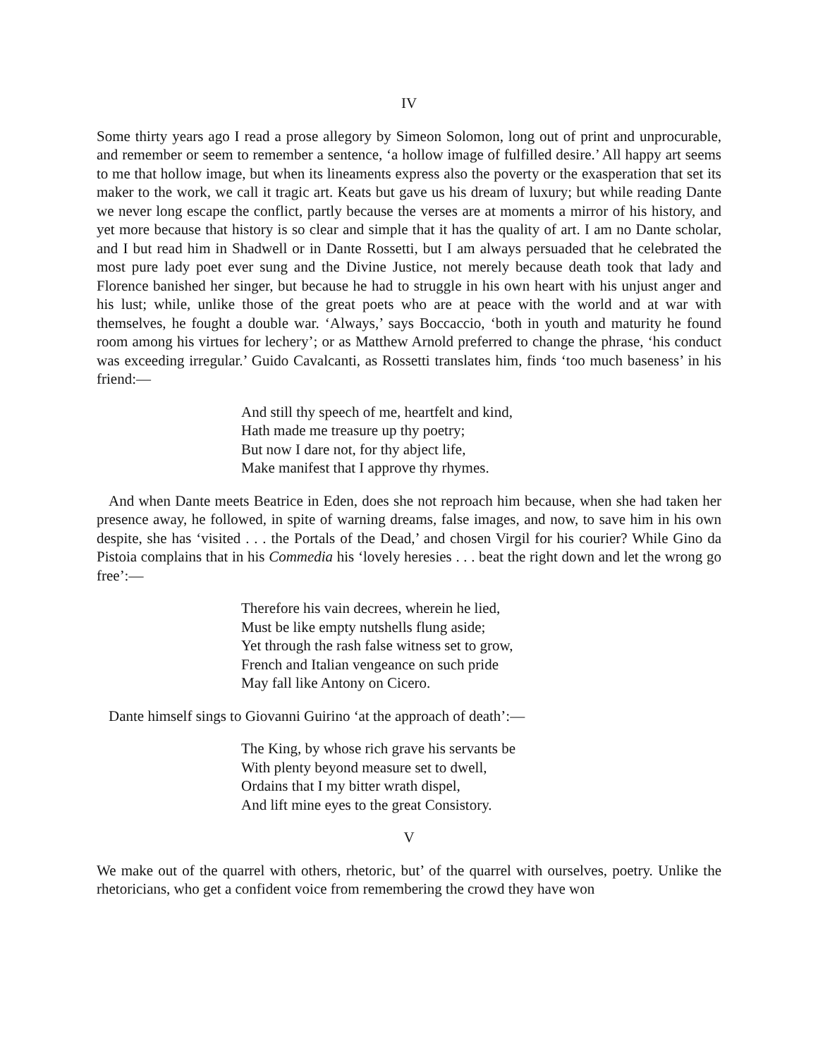IV
Some thirty years ago I read a prose allegory by Simeon Solomon, long out of print and unprocurable, and remember or seem to remember a sentence, ‘a hollow image of fulfilled desire.’ All happy art seems to me that hollow image, but when its lineaments express also the poverty or the exasperation that set its maker to the work, we call it tragic art. Keats but gave us his dream of luxury; but while reading Dante we never long escape the conflict, partly because the verses are at moments a mirror of his history, and yet more because that history is so clear and simple that it has the quality of art. I am no Dante scholar, and I but read him in Shadwell or in Dante Rossetti, but I am always persuaded that he celebrated the most pure lady poet ever sung and the Divine Justice, not merely because death took that lady and Florence banished her singer, but because he had to struggle in his own heart with his unjust anger and his lust; while, unlike those of the great poets who are at peace with the world and at war with themselves, he fought a double war. ‘Always,’ says Boccaccio, ‘both in youth and maturity he found room among his virtues for lechery’; or as Matthew Arnold preferred to change the phrase, ‘his conduct was exceeding irregular.’ Guido Cavalcanti, as Rossetti translates him, finds ‘too much baseness’ in his friend:—
And still thy speech of me, heartfelt and kind,
Hath made me treasure up thy poetry;
But now I dare not, for thy abject life,
Make manifest that I approve thy rhymes.
And when Dante meets Beatrice in Eden, does she not reproach him because, when she had taken her presence away, he followed, in spite of warning dreams, false images, and now, to save him in his own despite, she has ‘visited . . . the Portals of the Dead,’ and chosen Virgil for his courier? While Gino da Pistoia complains that in his Commedia his ‘lovely heresies . . . beat the right down and let the wrong go free’:—
Therefore his vain decrees, wherein he lied,
Must be like empty nutshells flung aside;
Yet through the rash false witness set to grow,
French and Italian vengeance on such pride
May fall like Antony on Cicero.
Dante himself sings to Giovanni Guirino ‘at the approach of death’:—
The King, by whose rich grave his servants be
With plenty beyond measure set to dwell,
Ordains that I my bitter wrath dispel,
And lift mine eyes to the great Consistory.
V
We make out of the quarrel with others, rhetoric, but’ of the quarrel with ourselves, poetry. Unlike the rhetoricians, who get a confident voice from remembering the crowd they have won